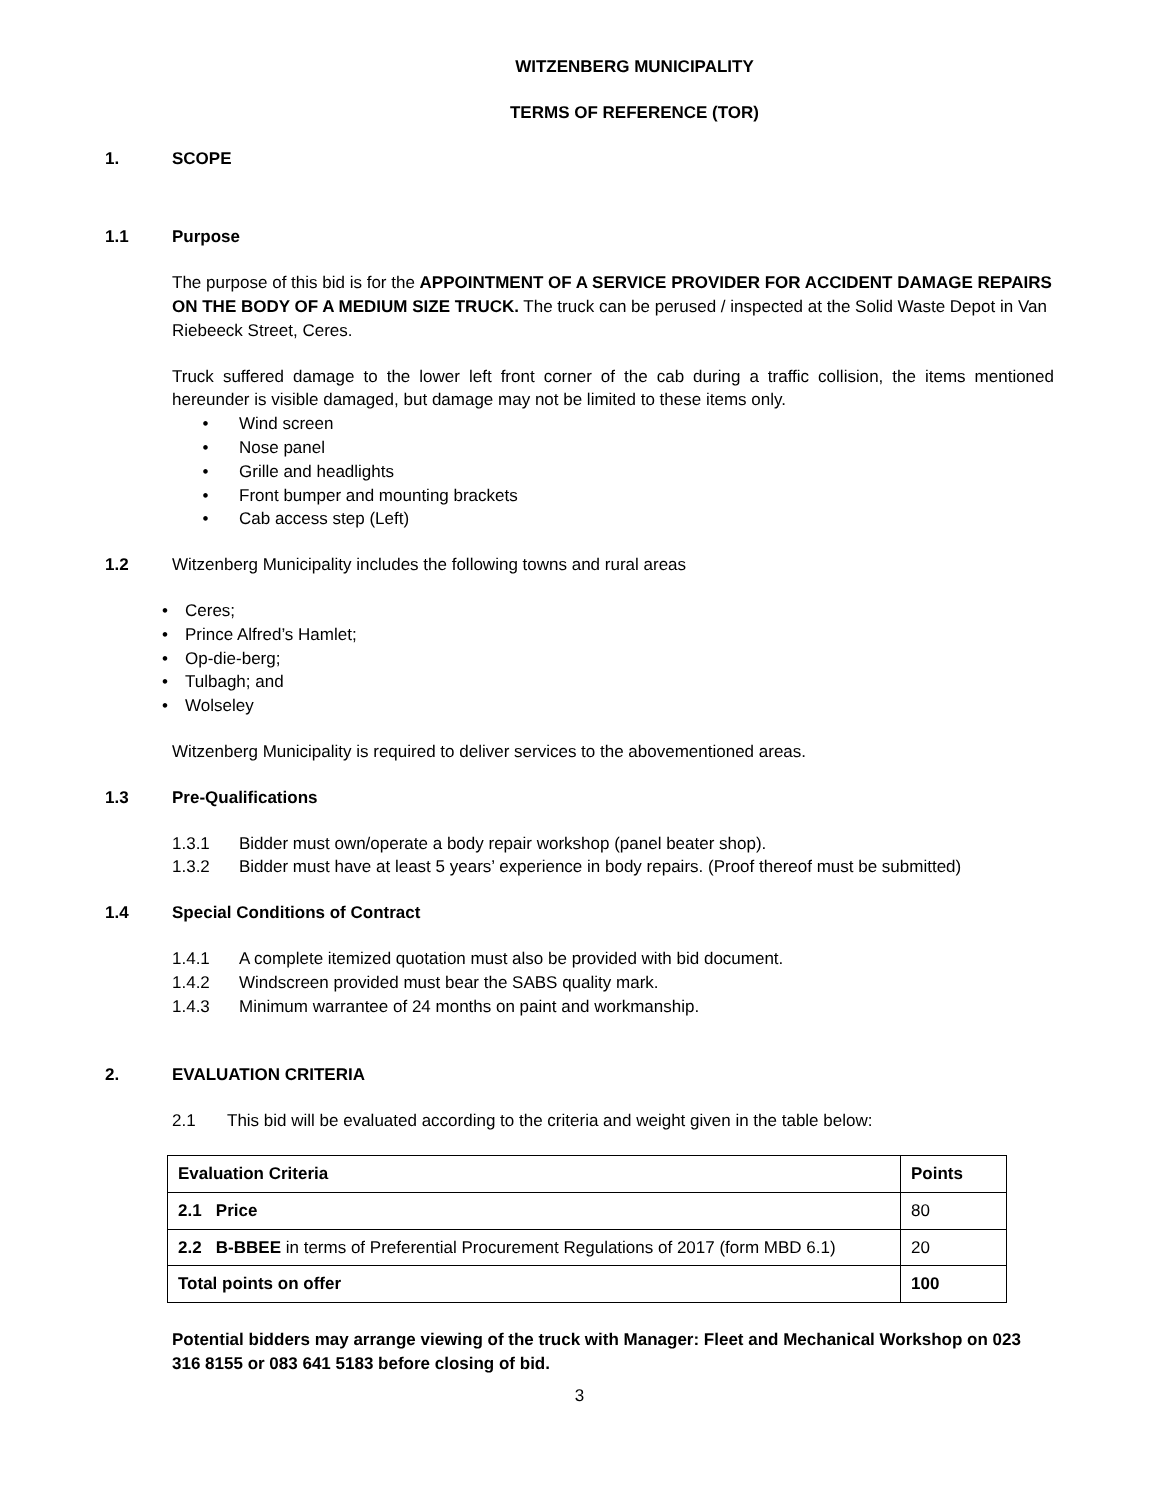WITZENBERG MUNICIPALITY
TERMS OF REFERENCE (TOR)
1. SCOPE
1.1 Purpose
The purpose of this bid is for the APPOINTMENT OF A SERVICE PROVIDER FOR ACCIDENT DAMAGE REPAIRS ON THE BODY OF A MEDIUM SIZE TRUCK. The truck can be perused / inspected at the Solid Waste Depot in Van Riebeeck Street, Ceres.
Truck suffered damage to the lower left front corner of the cab during a traffic collision, the items mentioned hereunder is visible damaged, but damage may not be limited to these items only.
• Wind screen
• Nose panel
• Grille and headlights
• Front bumper and mounting brackets
• Cab access step (Left)
1.2 Witzenberg Municipality includes the following towns and rural areas
• Ceres;
• Prince Alfred’s Hamlet;
• Op-die-berg;
• Tulbagh; and
• Wolseley
Witzenberg Municipality is required to deliver services to the abovementioned areas.
1.3 Pre-Qualifications
1.3.1 Bidder must own/operate a body repair workshop (panel beater shop).
1.3.2 Bidder must have at least 5 years’ experience in body repairs. (Proof thereof must be submitted)
1.4 Special Conditions of Contract
1.4.1 A complete itemized quotation must also be provided with bid document.
1.4.2 Windscreen provided must bear the SABS quality mark.
1.4.3 Minimum warrantee of 24 months on paint and workmanship.
2. EVALUATION CRITERIA
2.1 This bid will be evaluated according to the criteria and weight given in the table below:
| Evaluation Criteria | Points |
| --- | --- |
| 2.1 Price | 80 |
| 2.2 B-BBEE in terms of Preferential Procurement Regulations of 2017 (form MBD 6.1) | 20 |
| Total points on offer | 100 |
Potential bidders may arrange viewing of the truck with Manager: Fleet and Mechanical Workshop on 023 316 8155 or 083 641 5183 before closing of bid.
3